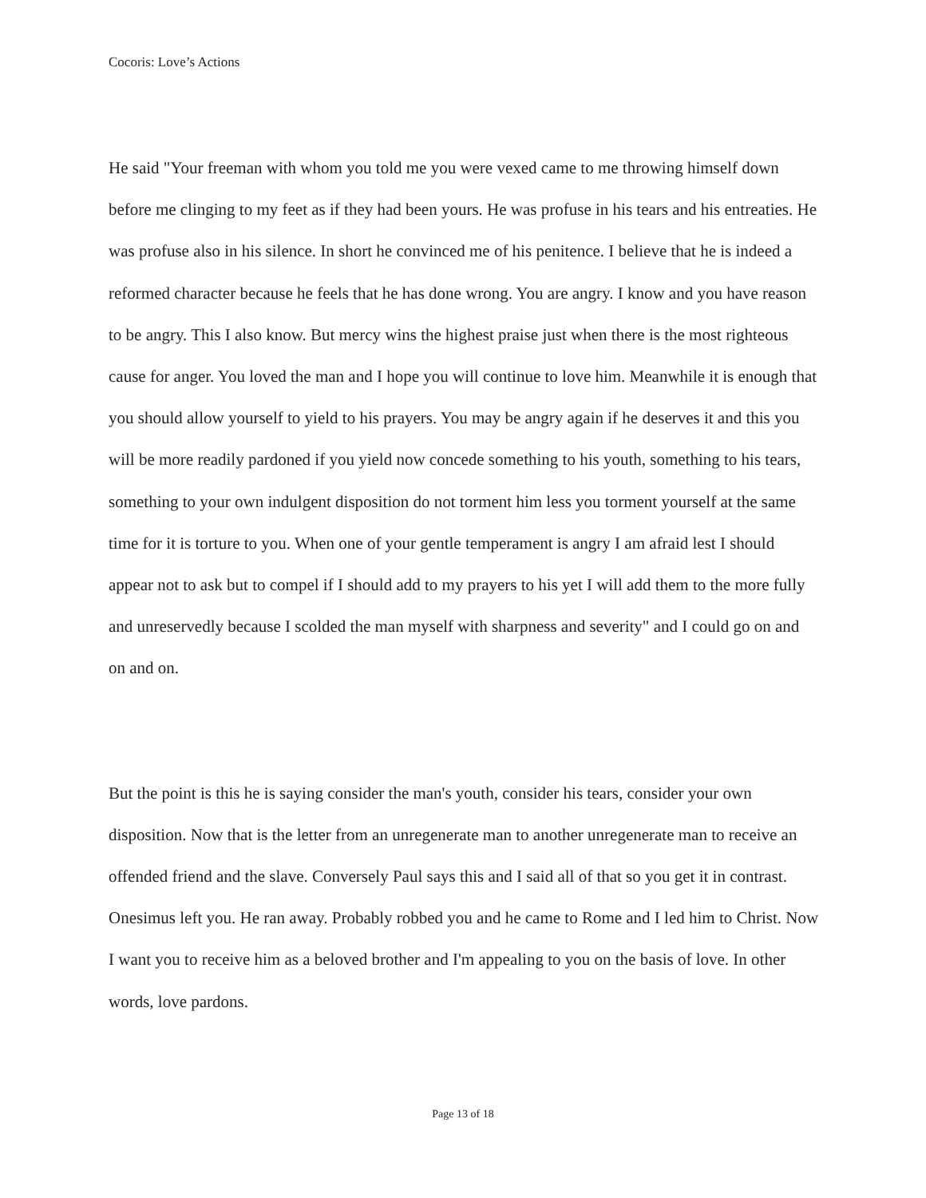Cocoris: Love’s Actions
He said "Your freeman with whom you told me you were vexed came to me throwing himself down before me clinging to my feet as if they had been yours. He was profuse in his tears and his entreaties. He was profuse also in his silence. In short he convinced me of his penitence. I believe that he is indeed a reformed character because he feels that he has done wrong. You are angry. I know and you have reason to be angry. This I also know. But mercy wins the highest praise just when there is the most righteous cause for anger. You loved the man and I hope you will continue to love him. Meanwhile it is enough that you should allow yourself to yield to his prayers. You may be angry again if he deserves it and this you will be more readily pardoned if you yield now concede something to his youth, something to his tears, something to your own indulgent disposition do not torment him less you torment yourself at the same time for it is torture to you. When one of your gentle temperament is angry I am afraid lest I should appear not to ask but to compel if I should add to my prayers to his yet I will add them to the more fully and unreservedly because I scolded the man myself with sharpness and severity" and I could go on and on and on.
But the point is this he is saying consider the man's youth, consider his tears, consider your own disposition. Now that is the letter from an unregenerate man to another unregenerate man to receive an offended friend and the slave. Conversely Paul says this and I said all of that so you get it in contrast. Onesimus left you. He ran away. Probably robbed you and he came to Rome and I led him to Christ. Now I want you to receive him as a beloved brother and I'm appealing to you on the basis of love. In other words, love pardons.
Page 13 of 18